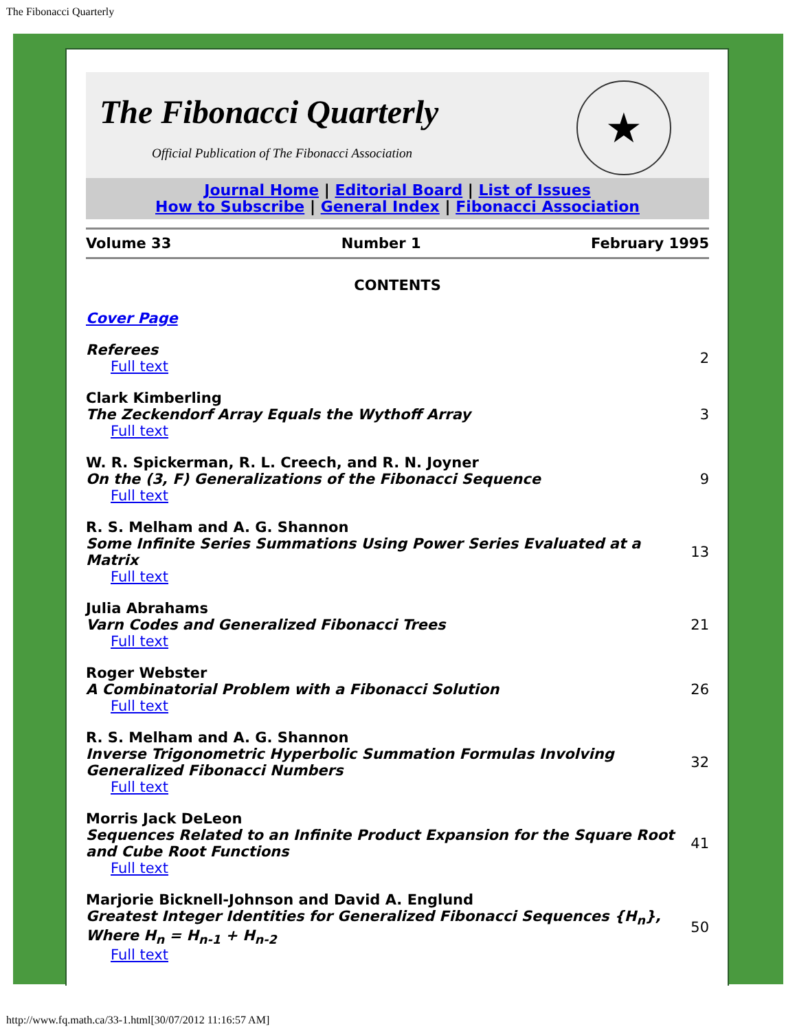The Fibonacci Quarterly
The Fibonacci Quarterly
Official Publication of The Fibonacci Association
★
Journal Home | Editorial Board | List of Issues
How to Subscribe | General Index | Fibonacci Association
Volume 33 Number 1 February 1995
CONTENTS
| Cover Page | |
| Referees Full text | 2 |
| Clark Kimberling The Zeckendorf Array Equals the Wythoff Array Full text | 3 |
| W. R. Spickerman, R. L. Creech, and R. N. Joyner On the (3, F) Generalizations of the Fibonacci Sequence Full text | 9 |
| R. S. Melham and A. G. Shannon Some Infinite Series Summations Using Power Series Evaluated at a Matrix Full text | 13 |
| Julia Abrahams Varn Codes and Generalized Fibonacci Trees Full text | 21 |
| Roger Webster A Combinatorial Problem with a Fibonacci Solution Full text | 26 |
| R. S. Melham and A. G. Shannon Inverse Trigonometric Hyperbolic Summation Formulas Involving Generalized Fibonacci Numbers Full text | 32 |
| Morris Jack DeLeon Sequences Related to an Infinite Product Expansion for the Square Root and Cube Root Functions Full text | 41 |
| Marjorie Bicknell-Johnson and David A. Englund Greatest Integer Identities for Generalized Fibonacci Sequences {H<sub>n</sub>}, Where H<sub>n</sub> = H<sub>n-1</sub> + H<sub>n-2</sub> Full text | 50 |
http://www.fq.math.ca/33-1.html[30/07/2012 11:16:57 AM]